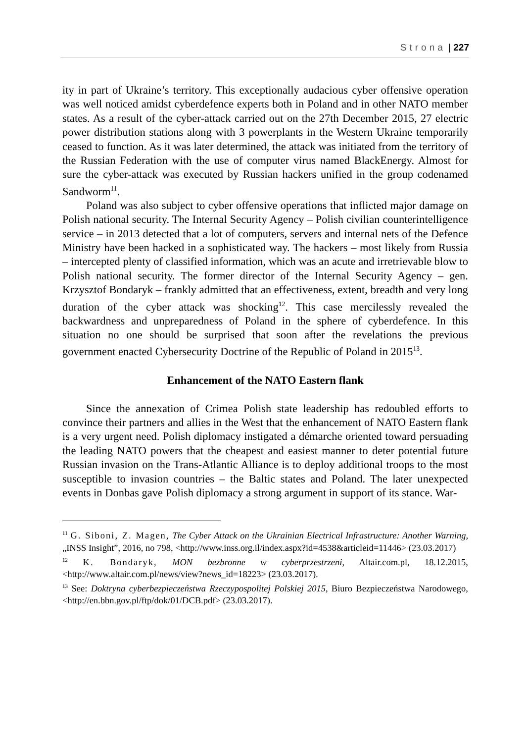Strona | 227
ity in part of Ukraine’s territory. This exceptionally audacious cyber offensive operation was well noticed amidst cyberdefence experts both in Poland and in other NATO member states. As a result of the cyber-attack carried out on the 27th December 2015, 27 electric power distribution stations along with 3 powerplants in the Western Ukraine temporarily ceased to function. As it was later determined, the attack was initiated from the territory of the Russian Federation with the use of computer virus named BlackEnergy. Almost for sure the cyber-attack was executed by Russian hackers unified in the group codenamed Sandworm<sup>11</sup>.
Poland was also subject to cyber offensive operations that inflicted major damage on Polish national security. The Internal Security Agency – Polish civilian counterintelligence service – in 2013 detected that a lot of computers, servers and internal nets of the Defence Ministry have been hacked in a sophisticated way. The hackers – most likely from Russia – intercepted plenty of classified information, which was an acute and irretrievable blow to Polish national security. The former director of the Internal Security Agency – gen. Krzysztof Bondaryk – frankly admitted that an effectiveness, extent, breadth and very long duration of the cyber attack was shocking<sup>12</sup>. This case mercilessly revealed the backwardness and unpreparedness of Poland in the sphere of cyberdefence. In this situation no one should be surprised that soon after the revelations the previous government enacted Cybersecurity Doctrine of the Republic of Poland in 2015<sup>13</sup>.
Enhancement of the NATO Eastern flank
Since the annexation of Crimea Polish state leadership has redoubled efforts to convince their partners and allies in the West that the enhancement of NATO Eastern flank is a very urgent need. Polish diplomacy instigated a démarche oriented toward persuading the leading NATO powers that the cheapest and easiest manner to deter potential future Russian invasion on the Trans-Atlantic Alliance is to deploy additional troops to the most susceptible to invasion countries – the Baltic states and Poland. The later unexpected events in Donbas gave Polish diplomacy a strong argument in support of its stance. War-
<sup>11</sup> G. Siboni, Z. Magen, The Cyber Attack on the Ukrainian Electrical Infrastructure: Another Warning, „INSS Insight”, 2016, no 798, <http://www.inss.org.il/index.aspx?id=4538&articleid=11446> (23.03.2017)
<sup>12</sup> K. Bondaryk, MON bezbronne w cyberprzestrzeni, Altair.com.pl, 18.12.2015, <http://www.altair.com.pl/news/view?news_id=18223> (23.03.2017).
<sup>13</sup> See: Doktryna cyberbezpieczeństwa Rzeczypospolitej Polskiej 2015, Biuro Bezpieczeństwa Narodowego, <http://en.bbn.gov.pl/ftp/dok/01/DCB.pdf> (23.03.2017).